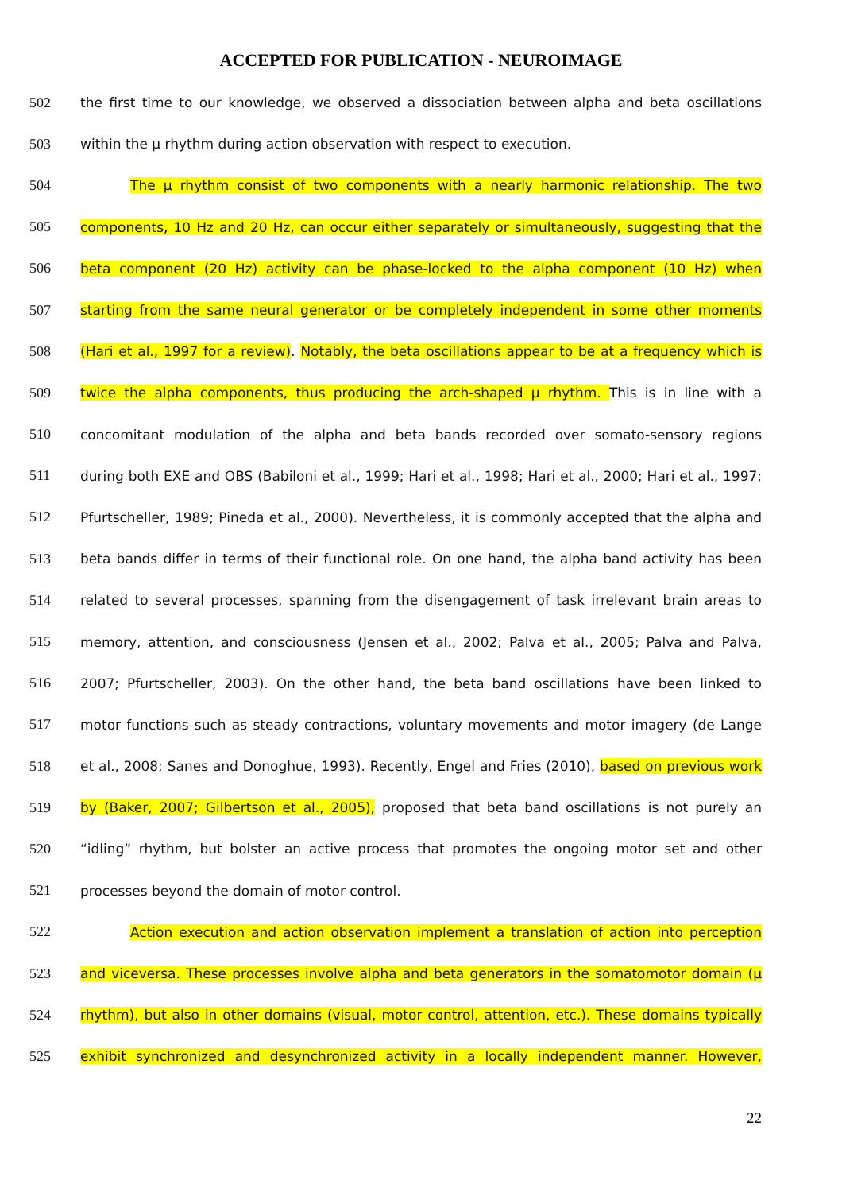ACCEPTED FOR PUBLICATION - NEUROIMAGE
502 the first time to our knowledge, we observed a dissociation between alpha and beta oscillations
503 within the µ rhythm during action observation with respect to execution.
504 The µ rhythm consist of two components with a nearly harmonic relationship. The two
505 components, 10 Hz and 20 Hz, can occur either separately or simultaneously, suggesting that the
506 beta component (20 Hz) activity can be phase-locked to the alpha component (10 Hz) when
507 starting from the same neural generator or be completely independent in some other moments
508 (Hari et al., 1997 for a review). Notably, the beta oscillations appear to be at a frequency which is
509 twice the alpha components, thus producing the arch-shaped µ rhythm. This is in line with a
510 concomitant modulation of the alpha and beta bands recorded over somato-sensory regions
511 during both EXE and OBS (Babiloni et al., 1999; Hari et al., 1998; Hari et al., 2000; Hari et al., 1997;
512 Pfurtscheller, 1989; Pineda et al., 2000). Nevertheless, it is commonly accepted that the alpha and
513 beta bands differ in terms of their functional role. On one hand, the alpha band activity has been
514 related to several processes, spanning from the disengagement of task irrelevant brain areas to
515 memory, attention, and consciousness (Jensen et al., 2002; Palva et al., 2005; Palva and Palva,
516 2007; Pfurtscheller, 2003). On the other hand, the beta band oscillations have been linked to
517 motor functions such as steady contractions, voluntary movements and motor imagery (de Lange
518 et al., 2008; Sanes and Donoghue, 1993). Recently, Engel and Fries (2010), based on previous work
519 by (Baker, 2007; Gilbertson et al., 2005), proposed that beta band oscillations is not purely an
520 “idling” rhythm, but bolster an active process that promotes the ongoing motor set and other
521 processes beyond the domain of motor control.
522 Action execution and action observation implement a translation of action into perception
523 and viceversa. These processes involve alpha and beta generators in the somatomotor domain (µ
524 rhythm), but also in other domains (visual, motor control, attention, etc.). These domains typically
525 exhibit synchronized and desynchronized activity in a locally independent manner. However,
22